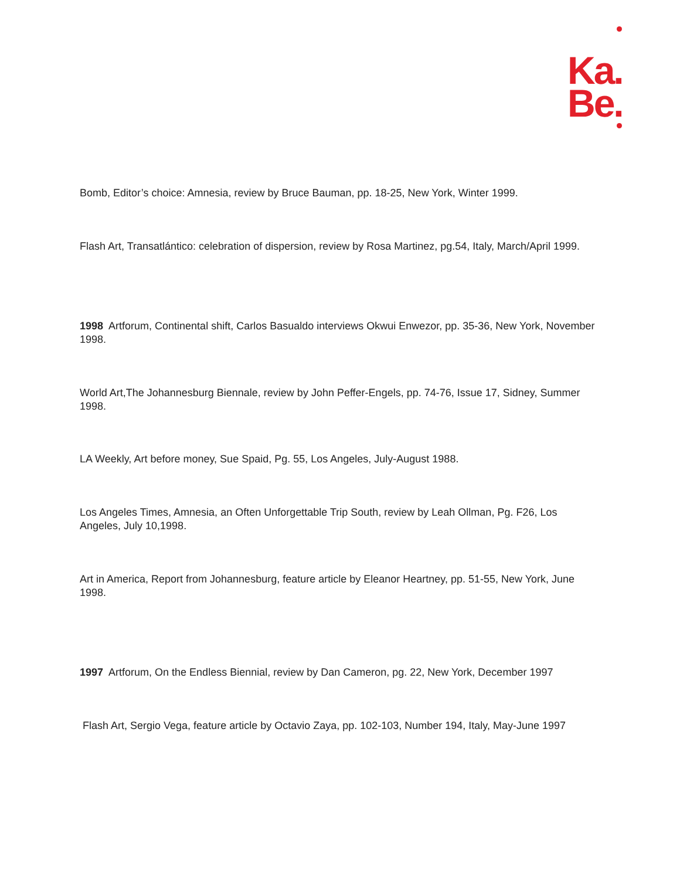Ka.
Be.
Bomb, Editor’s choice: Amnesia, review by Bruce Bauman, pp. 18-25, New York, Winter 1999.
Flash Art, Transatlántico: celebration of dispersion, review by Rosa Martinez, pg.54, Italy, March/April 1999.
1998 Artforum, Continental shift, Carlos Basualdo interviews Okwui Enwezor, pp. 35-36, New York, November 1998.
World Art,The Johannesburg Biennale, review by John Peffer-Engels, pp. 74-76, Issue 17, Sidney, Summer 1998.
LA Weekly, Art before money, Sue Spaid, Pg. 55, Los Angeles, July-August 1988.
Los Angeles Times, Amnesia, an Often Unforgettable Trip South, review by Leah Ollman, Pg. F26, Los Angeles, July 10,1998.
Art in America, Report from Johannesburg, feature article by Eleanor Heartney, pp. 51-55, New York, June 1998.
1997 Artforum, On the Endless Biennial, review by Dan Cameron, pg. 22, New York, December 1997
Flash Art, Sergio Vega, feature article by Octavio Zaya, pp. 102-103, Number 194, Italy, May-June 1997